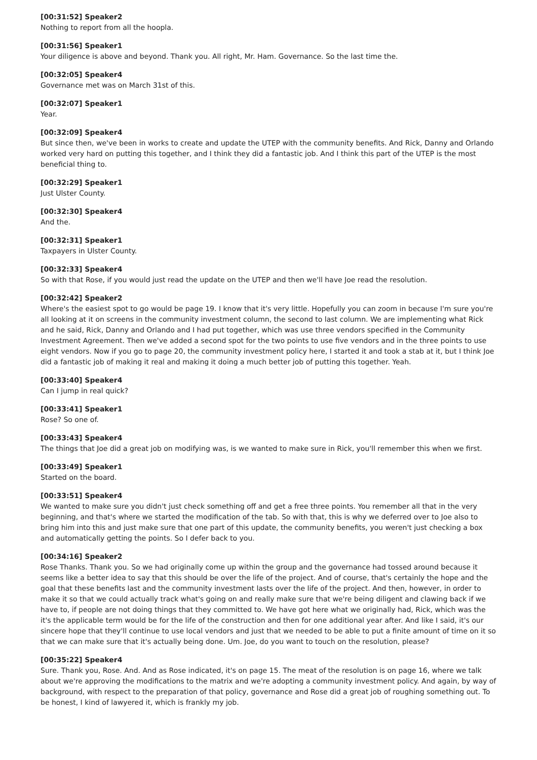[00:31:52] Speaker2
Nothing to report from all the hoopla.
[00:31:56] Speaker1
Your diligence is above and beyond. Thank you. All right, Mr. Ham. Governance. So the last time the.
[00:32:05] Speaker4
Governance met was on March 31st of this.
[00:32:07] Speaker1
Year.
[00:32:09] Speaker4
But since then, we've been in works to create and update the UTEP with the community benefits. And Rick, Danny and Orlando worked very hard on putting this together, and I think they did a fantastic job. And I think this part of the UTEP is the most beneficial thing to.
[00:32:29] Speaker1
Just Ulster County.
[00:32:30] Speaker4
And the.
[00:32:31] Speaker1
Taxpayers in Ulster County.
[00:32:33] Speaker4
So with that Rose, if you would just read the update on the UTEP and then we'll have Joe read the resolution.
[00:32:42] Speaker2
Where's the easiest spot to go would be page 19. I know that it's very little. Hopefully you can zoom in because I'm sure you're all looking at it on screens in the community investment column, the second to last column. We are implementing what Rick and he said, Rick, Danny and Orlando and I had put together, which was use three vendors specified in the Community Investment Agreement. Then we've added a second spot for the two points to use five vendors and in the three points to use eight vendors. Now if you go to page 20, the community investment policy here, I started it and took a stab at it, but I think Joe did a fantastic job of making it real and making it doing a much better job of putting this together. Yeah.
[00:33:40] Speaker4
Can I jump in real quick?
[00:33:41] Speaker1
Rose? So one of.
[00:33:43] Speaker4
The things that Joe did a great job on modifying was, is we wanted to make sure in Rick, you'll remember this when we first.
[00:33:49] Speaker1
Started on the board.
[00:33:51] Speaker4
We wanted to make sure you didn't just check something off and get a free three points. You remember all that in the very beginning, and that's where we started the modification of the tab. So with that, this is why we deferred over to Joe also to bring him into this and just make sure that one part of this update, the community benefits, you weren't just checking a box and automatically getting the points. So I defer back to you.
[00:34:16] Speaker2
Rose Thanks. Thank you. So we had originally come up within the group and the governance had tossed around because it seems like a better idea to say that this should be over the life of the project. And of course, that's certainly the hope and the goal that these benefits last and the community investment lasts over the life of the project. And then, however, in order to make it so that we could actually track what's going on and really make sure that we're being diligent and clawing back if we have to, if people are not doing things that they committed to. We have got here what we originally had, Rick, which was the it's the applicable term would be for the life of the construction and then for one additional year after. And like I said, it's our sincere hope that they'll continue to use local vendors and just that we needed to be able to put a finite amount of time on it so that we can make sure that it's actually being done. Um. Joe, do you want to touch on the resolution, please?
[00:35:22] Speaker4
Sure. Thank you, Rose. And. And as Rose indicated, it's on page 15. The meat of the resolution is on page 16, where we talk about we're approving the modifications to the matrix and we're adopting a community investment policy. And again, by way of background, with respect to the preparation of that policy, governance and Rose did a great job of roughing something out. To be honest, I kind of lawyered it, which is frankly my job.